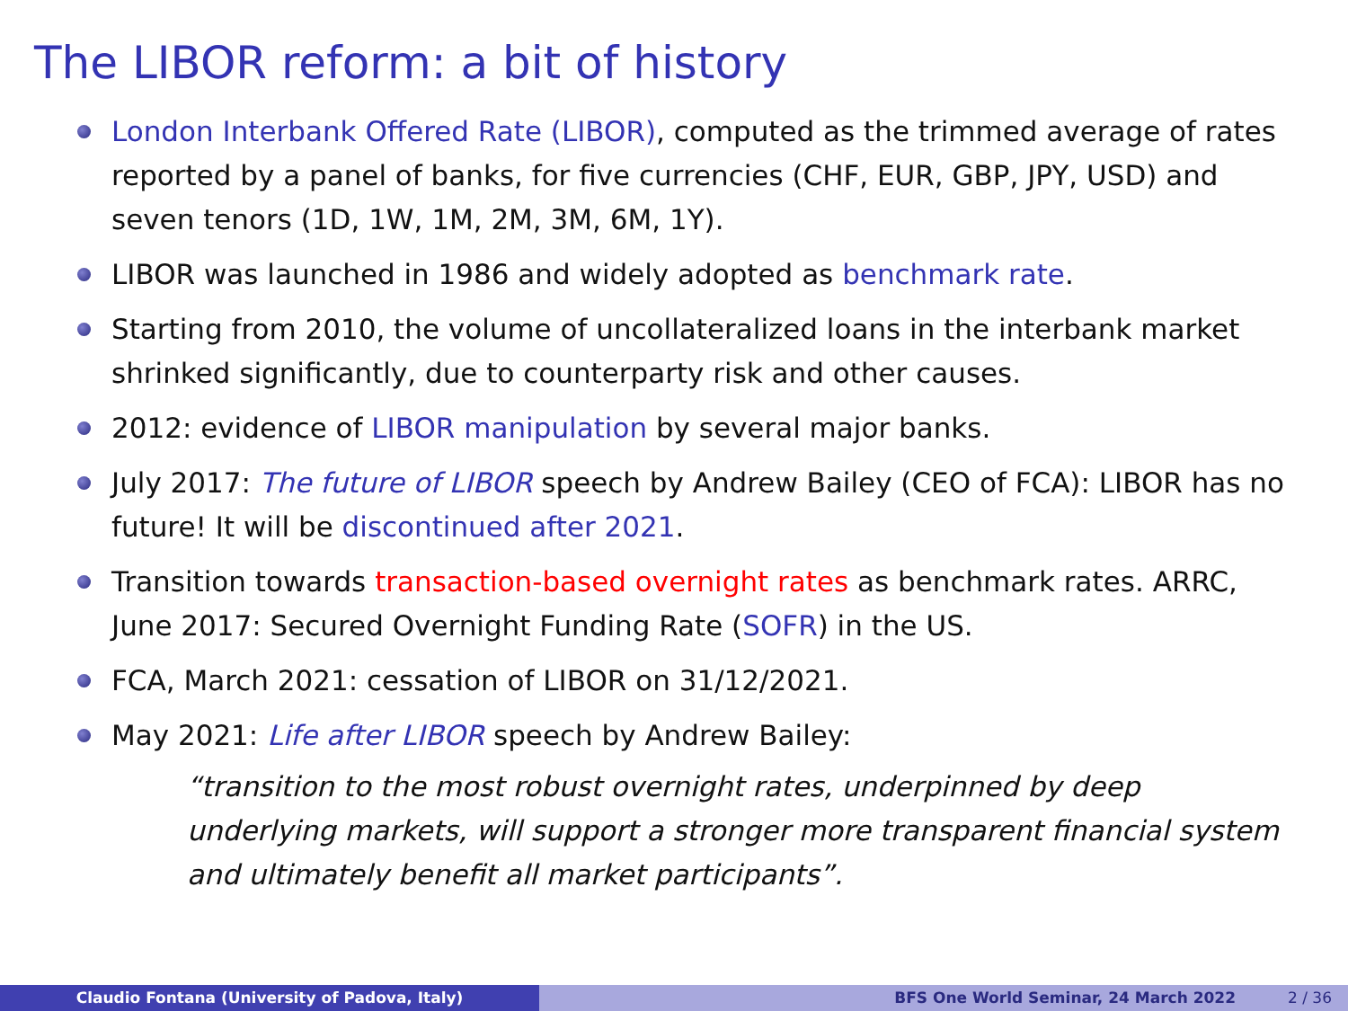The LIBOR reform: a bit of history
London Interbank Offered Rate (LIBOR), computed as the trimmed average of rates reported by a panel of banks, for five currencies (CHF, EUR, GBP, JPY, USD) and seven tenors (1D, 1W, 1M, 2M, 3M, 6M, 1Y).
LIBOR was launched in 1986 and widely adopted as benchmark rate.
Starting from 2010, the volume of uncollateralized loans in the interbank market shrinked significantly, due to counterparty risk and other causes.
2012: evidence of LIBOR manipulation by several major banks.
July 2017: The future of LIBOR speech by Andrew Bailey (CEO of FCA): LIBOR has no future! It will be discontinued after 2021.
Transition towards transaction-based overnight rates as benchmark rates. ARRC, June 2017: Secured Overnight Funding Rate (SOFR) in the US.
FCA, March 2021: cessation of LIBOR on 31/12/2021.
May 2021: Life after LIBOR speech by Andrew Bailey:
“transition to the most robust overnight rates, underpinned by deep underlying markets, will support a stronger more transparent financial system and ultimately benefit all market participants”.
Claudio Fontana (University of Padova, Italy) BFS One World Seminar, 24 March 2022 2 / 36